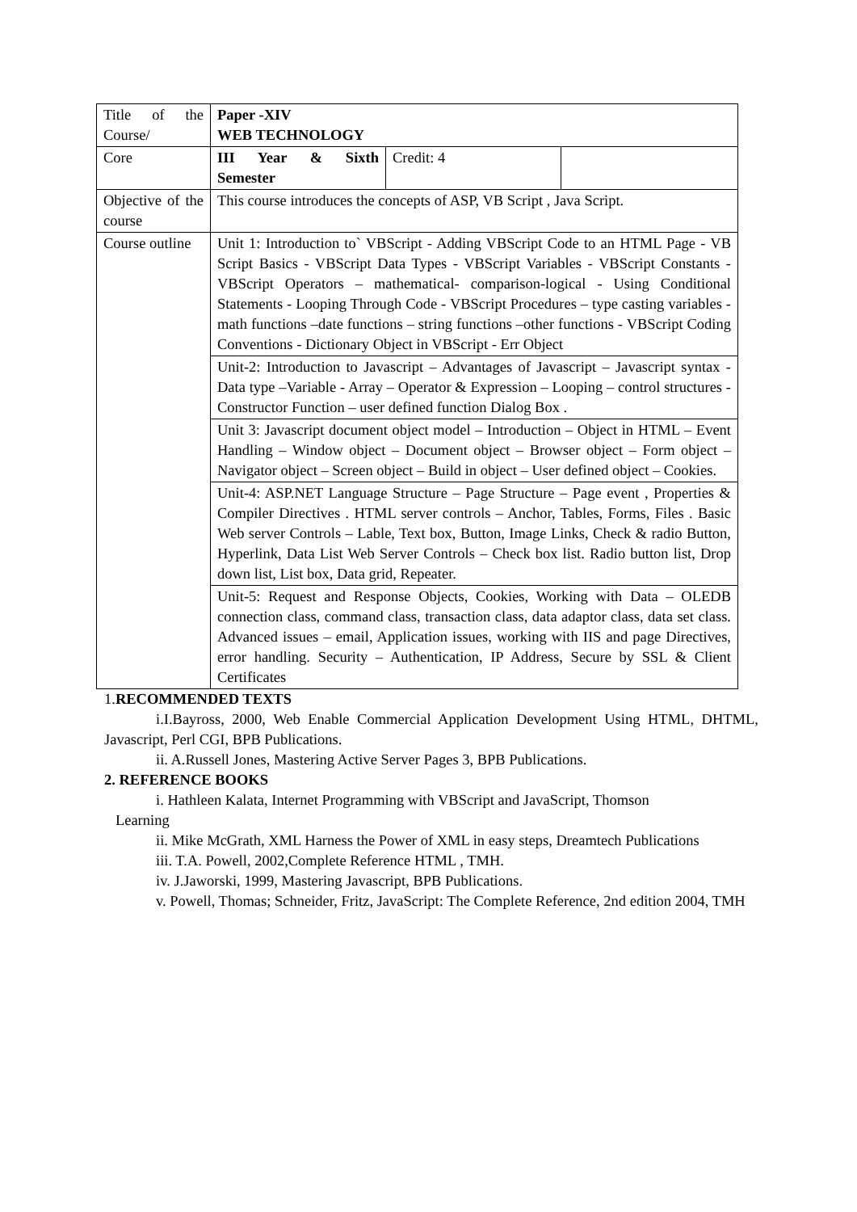| Title of the Course/ | Paper -XIV WEB TECHNOLOGY | | |
| Core | III Year & Sixth Semester | Credit: 4 | |
| Objective of the course | This course introduces the concepts of ASP, VB Script , Java Script. | | |
| Course outline | Unit 1: Introduction to` VBScript - Adding VBScript Code to an HTML Page - VB Script Basics - VBScript Data Types - VBScript Variables - VBScript Constants - VBScript Operators – mathematical- comparison-logical - Using Conditional Statements - Looping Through Code - VBScript Procedures – type casting variables - math functions –date functions – string functions –other functions - VBScript Coding Conventions - Dictionary Object in VBScript - Err Object | | |
| | Unit-2: Introduction to Javascript – Advantages of Javascript – Javascript syntax - Data type –Variable - Array – Operator & Expression – Looping – control structures - Constructor Function – user defined function Dialog Box . | | |
| | Unit 3: Javascript document object model – Introduction – Object in HTML – Event Handling – Window object – Document object – Browser object – Form object – Navigator object – Screen object – Build in object – User defined object – Cookies. | | |
| | Unit-4: ASP.NET Language Structure – Page Structure – Page event , Properties & Compiler Directives . HTML server controls – Anchor, Tables, Forms, Files . Basic Web server Controls – Lable, Text box, Button, Image Links, Check & radio Button, Hyperlink, Data List Web Server Controls – Check box list. Radio button list, Drop down list, List box, Data grid, Repeater. | | |
| | Unit-5: Request and Response Objects, Cookies, Working with Data – OLEDB connection class, command class, transaction class, data adaptor class, data set class. Advanced issues – email, Application issues, working with IIS and page Directives, error handling. Security – Authentication, IP Address, Secure by SSL & Client Certificates | | |
1.RECOMMENDED TEXTS
i.I.Bayross, 2000, Web Enable Commercial Application Development Using HTML, DHTML, Javascript, Perl CGI, BPB Publications.
ii. A.Russell Jones, Mastering Active Server Pages 3, BPB Publications.
2. REFERENCE BOOKS
i. Hathleen Kalata, Internet Programming with VBScript and JavaScript, Thomson
Learning
ii. Mike McGrath, XML Harness the Power of XML in easy steps, Dreamtech Publications
iii. T.A. Powell, 2002,Complete Reference HTML , TMH.
iv. J.Jaworski, 1999, Mastering Javascript, BPB Publications.
v. Powell, Thomas; Schneider, Fritz, JavaScript: The Complete Reference, 2nd edition 2004, TMH